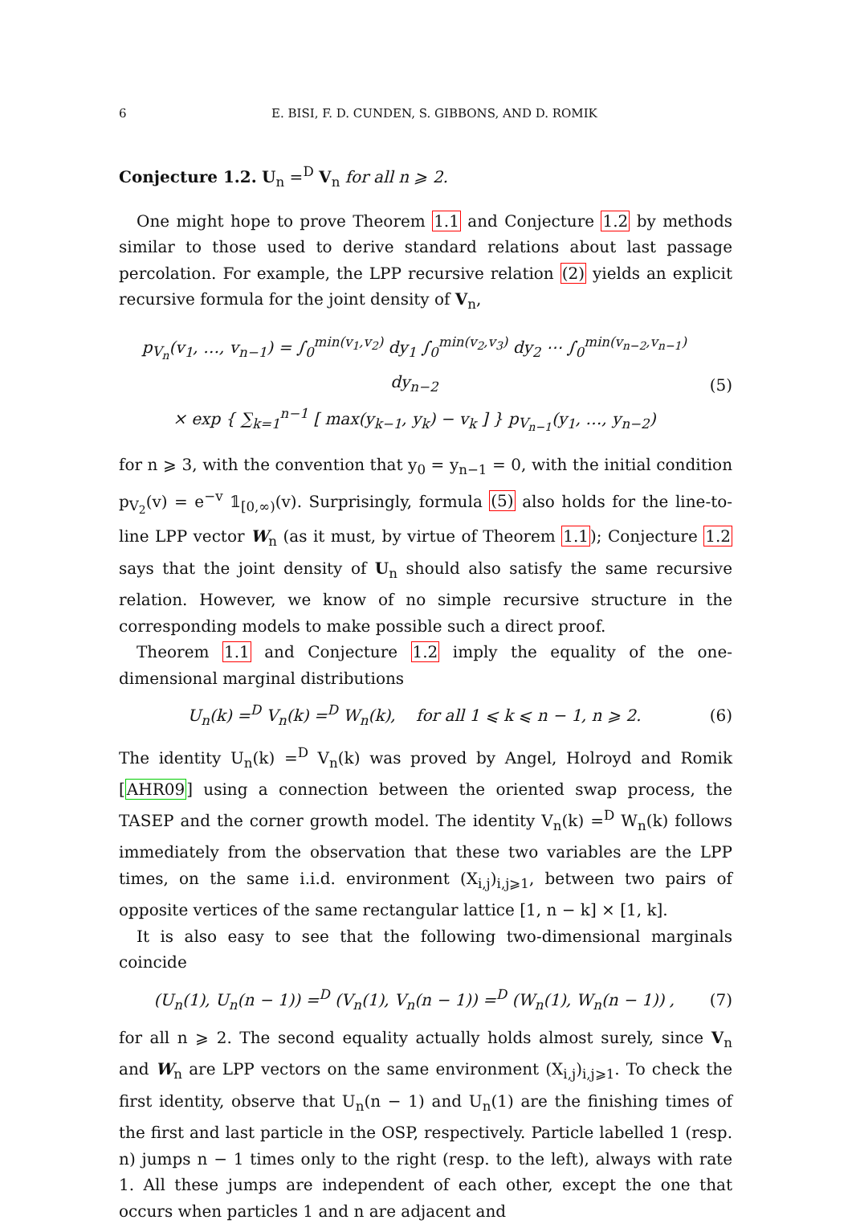6 E. BISI, F. D. CUNDEN, S. GIBBONS, AND D. ROMIK
Conjecture 1.2. U<sub>n</sub> =<sup>D</sup> V<sub>n</sub> for all n ⩾ 2.
One might hope to prove Theorem 1.1 and Conjecture 1.2 by methods similar to those used to derive standard relations about last passage percolation. For example, the LPP recursive relation (2) yields an explicit recursive formula for the joint density of V<sub>n</sub>,
p<sub>V<sub>n</sub></sub>(v<sub>1</sub>, …, v<sub>n−1</sub>) = ∫<sub>0</sub><sup>min(v<sub>1</sub>,v<sub>2</sub>)</sup> dy<sub>1</sub> ∫<sub>0</sub><sup>min(v<sub>2</sub>,v<sub>3</sub>)</sup> dy<sub>2</sub> ⋯ ∫<sub>0</sub><sup>min(v<sub>n−2</sub>,v<sub>n−1</sub>)</sup> dy<sub>n−2</sub>
× exp { ∑<sub>k=1</sub><sup>n−1</sup> [ max(y<sub>k−1</sub>, y<sub>k</sub>) − v<sub>k</sub> ] } p<sub>V<sub>n−1</sub></sub>(y<sub>1</sub>, …, y<sub>n−2</sub>)
(5)
for n ⩾ 3, with the convention that y<sub>0</sub> = y<sub>n−1</sub> = 0, with the initial condition p<sub>V<sub>2</sub></sub>(v) = e<sup>−v</sup> 𝟙<sub>[0,∞)</sub>(v). Surprisingly, formula (5) also holds for the line-to-line LPP vector W<sub>n</sub> (as it must, by virtue of Theorem 1.1); Conjecture 1.2 says that the joint density of U<sub>n</sub> should also satisfy the same recursive relation. However, we know of no simple recursive structure in the corresponding models to make possible such a direct proof.
Theorem 1.1 and Conjecture 1.2 imply the equality of the one-dimensional marginal distributions
U<sub>n</sub>(k) =<sup>D</sup> V<sub>n</sub>(k) =<sup>D</sup> W<sub>n</sub>(k), for all 1 ⩽ k ⩽ n − 1, n ⩾ 2.
(6)
The identity U<sub>n</sub>(k) =<sup>D</sup> V<sub>n</sub>(k) was proved by Angel, Holroyd and Romik [AHR09] using a connection between the oriented swap process, the TASEP and the corner growth model. The identity V<sub>n</sub>(k) =<sup>D</sup> W<sub>n</sub>(k) follows immediately from the observation that these two variables are the LPP times, on the same i.i.d. environment (X<sub>i,j</sub>)<sub>i,j⩾1</sub>, between two pairs of opposite vertices of the same rectangular lattice [1, n − k] × [1, k].
It is also easy to see that the following two-dimensional marginals coincide
(U<sub>n</sub>(1), U<sub>n</sub>(n − 1)) =<sup>D</sup> (V<sub>n</sub>(1), V<sub>n</sub>(n − 1)) =<sup>D</sup> (W<sub>n</sub>(1), W<sub>n</sub>(n − 1)) ,
(7)
for all n ⩾ 2. The second equality actually holds almost surely, since V<sub>n</sub> and W<sub>n</sub> are LPP vectors on the same environment (X<sub>i,j</sub>)<sub>i,j⩾1</sub>. To check the first identity, observe that U<sub>n</sub>(n − 1) and U<sub>n</sub>(1) are the finishing times of the first and last particle in the OSP, respectively. Particle labelled 1 (resp. n) jumps n − 1 times only to the right (resp. to the left), always with rate 1. All these jumps are independent of each other, except the one that occurs when particles 1 and n are adjacent and